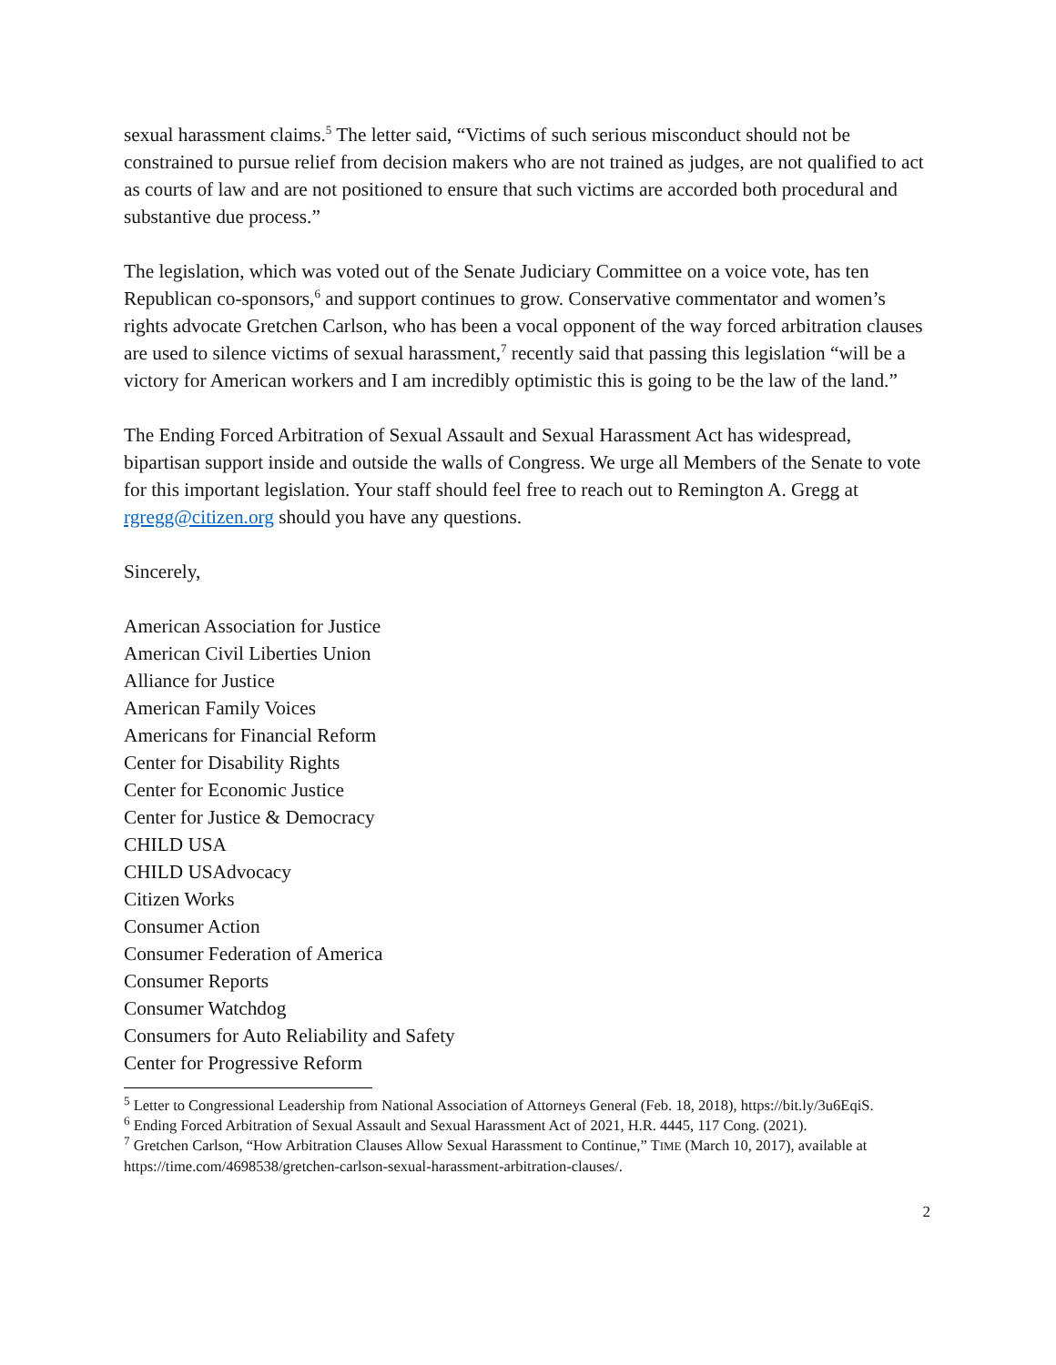sexual harassment claims.<sup>5</sup> The letter said, “Victims of such serious misconduct should not be constrained to pursue relief from decision makers who are not trained as judges, are not qualified to act as courts of law and are not positioned to ensure that such victims are accorded both procedural and substantive due process.”
The legislation, which was voted out of the Senate Judiciary Committee on a voice vote, has ten Republican co-sponsors,<sup>6</sup> and support continues to grow. Conservative commentator and women’s rights advocate Gretchen Carlson, who has been a vocal opponent of the way forced arbitration clauses are used to silence victims of sexual harassment,<sup>7</sup> recently said that passing this legislation “will be a victory for American workers and I am incredibly optimistic this is going to be the law of the land.”
The Ending Forced Arbitration of Sexual Assault and Sexual Harassment Act has widespread, bipartisan support inside and outside the walls of Congress. We urge all Members of the Senate to vote for this important legislation. Your staff should feel free to reach out to Remington A. Gregg at rgregg@citizen.org should you have any questions.
Sincerely,
American Association for Justice
American Civil Liberties Union
Alliance for Justice
American Family Voices
Americans for Financial Reform
Center for Disability Rights
Center for Economic Justice
Center for Justice & Democracy
CHILD USA
CHILD USAdvocacy
Citizen Works
Consumer Action
Consumer Federation of America
Consumer Reports
Consumer Watchdog
Consumers for Auto Reliability and Safety
Center for Progressive Reform
<sup>5</sup> Letter to Congressional Leadership from National Association of Attorneys General (Feb. 18, 2018), https://bit.ly/3u6EqiS.
<sup>6</sup> Ending Forced Arbitration of Sexual Assault and Sexual Harassment Act of 2021, H.R. 4445, 117 Cong. (2021).
<sup>7</sup> Gretchen Carlson, “How Arbitration Clauses Allow Sexual Harassment to Continue,” TIME (March 10, 2017), available at https://time.com/4698538/gretchen-carlson-sexual-harassment-arbitration-clauses/.
2